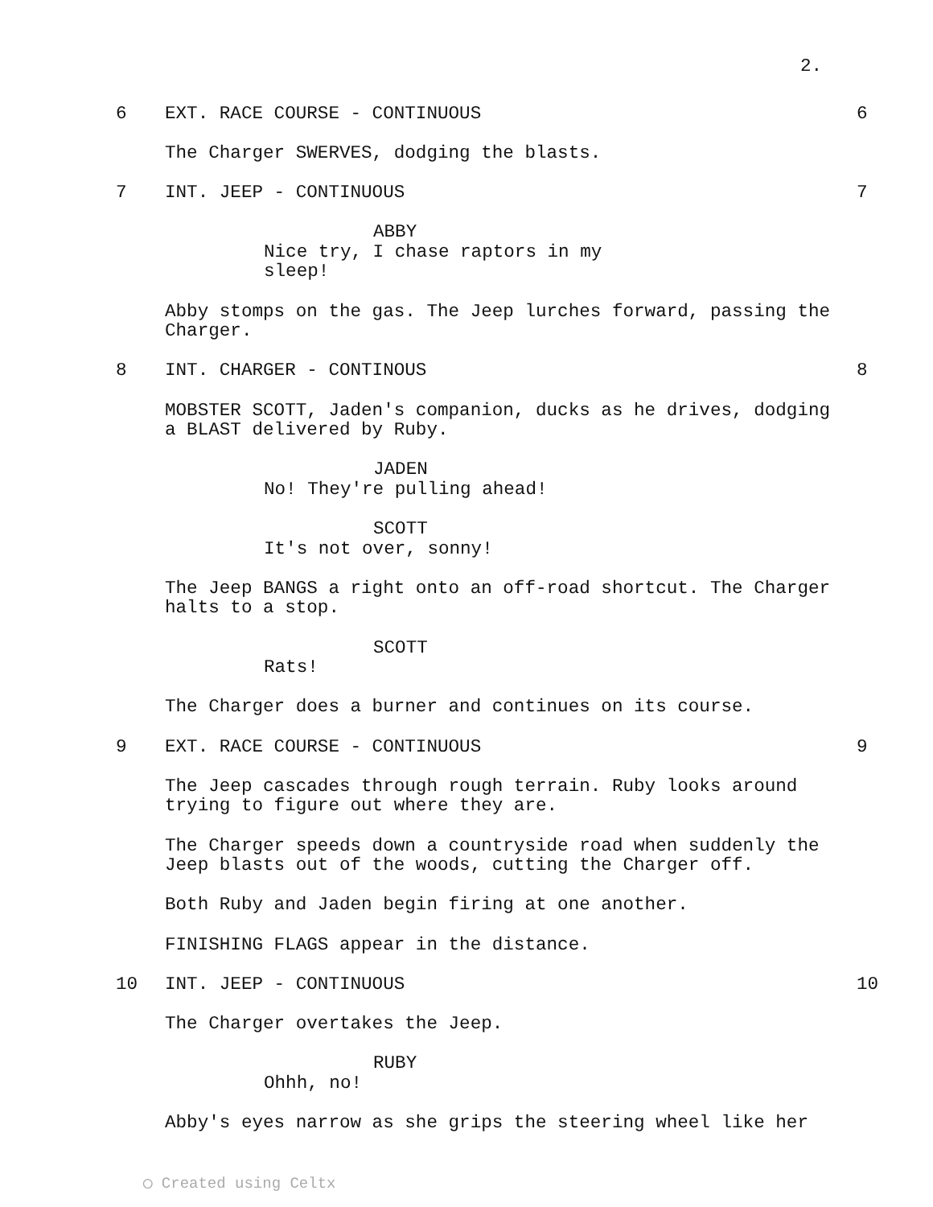2.
6 EXT. RACE COURSE - CONTINUOUS 6
The Charger SWERVES, dodging the blasts.
7 INT. JEEP - CONTINUOUS 7
ABBY
Nice try, I chase raptors in my sleep!
Abby stomps on the gas. The Jeep lurches forward, passing the Charger.
8 INT. CHARGER - CONTINOUS 8
MOBSTER SCOTT, Jaden's companion, ducks as he drives, dodging a BLAST delivered by Ruby.
JADEN
No! They're pulling ahead!
SCOTT
It's not over, sonny!
The Jeep BANGS a right onto an off-road shortcut. The Charger halts to a stop.
SCOTT
Rats!
The Charger does a burner and continues on its course.
9 EXT. RACE COURSE - CONTINUOUS 9
The Jeep cascades through rough terrain. Ruby looks around trying to figure out where they are.
The Charger speeds down a countryside road when suddenly the Jeep blasts out of the woods, cutting the Charger off.
Both Ruby and Jaden begin firing at one another.
FINISHING FLAGS appear in the distance.
10 INT. JEEP - CONTINUOUS 10
The Charger overtakes the Jeep.
RUBY
Ohhh, no!
Abby's eyes narrow as she grips the steering wheel like her
◯ Created using Celtx